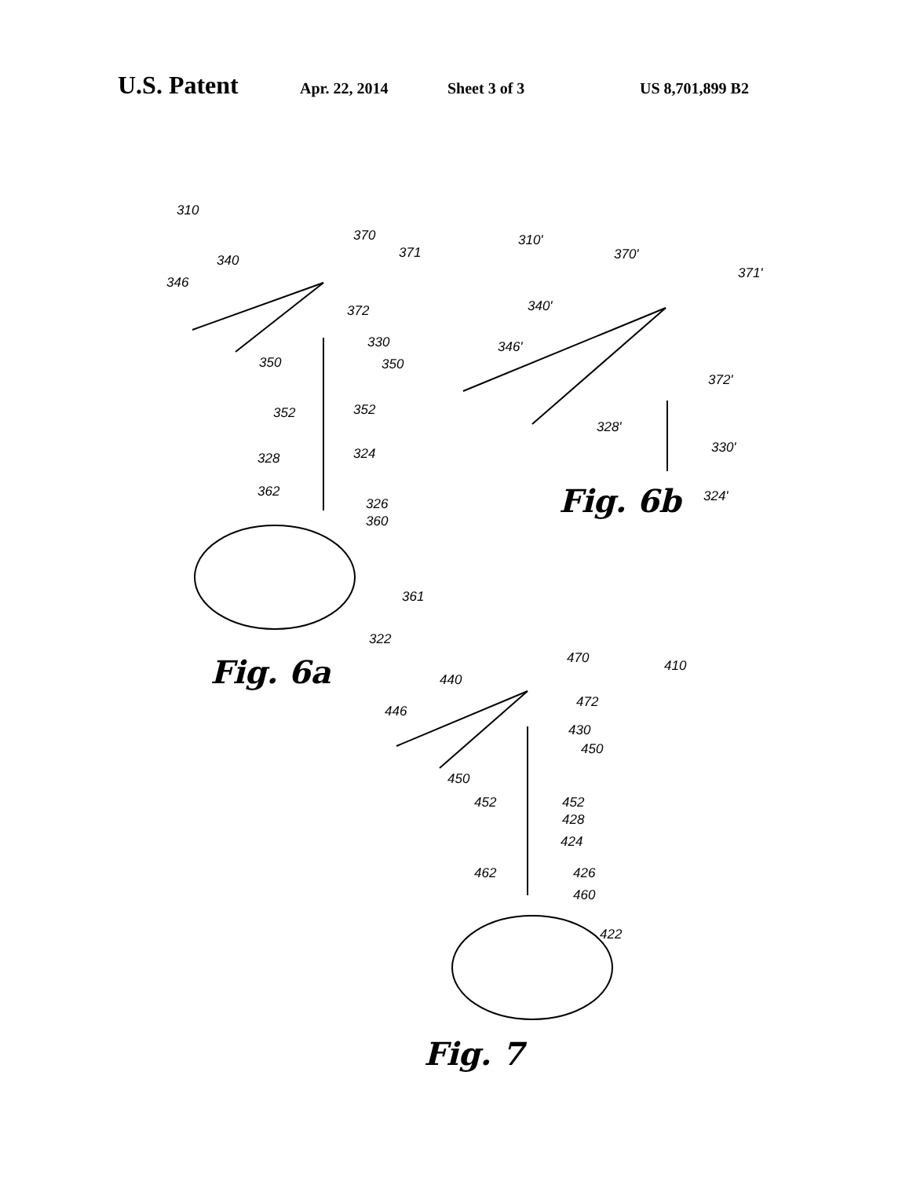U.S. Patent
Apr. 22, 2014 Sheet 3 of 3 US 8,701,899 B2
310
370
371
340
346
372
330
350 350
352 352
328 324
362
326
360
361
322
Fig. 6a
310'
370'
371'
340'
346'
372'
328'
330'
324'
Fig. 6b
470 410
440
446
472
430
450
450
452 452
428
424
462 426
460
422
Fig. 7